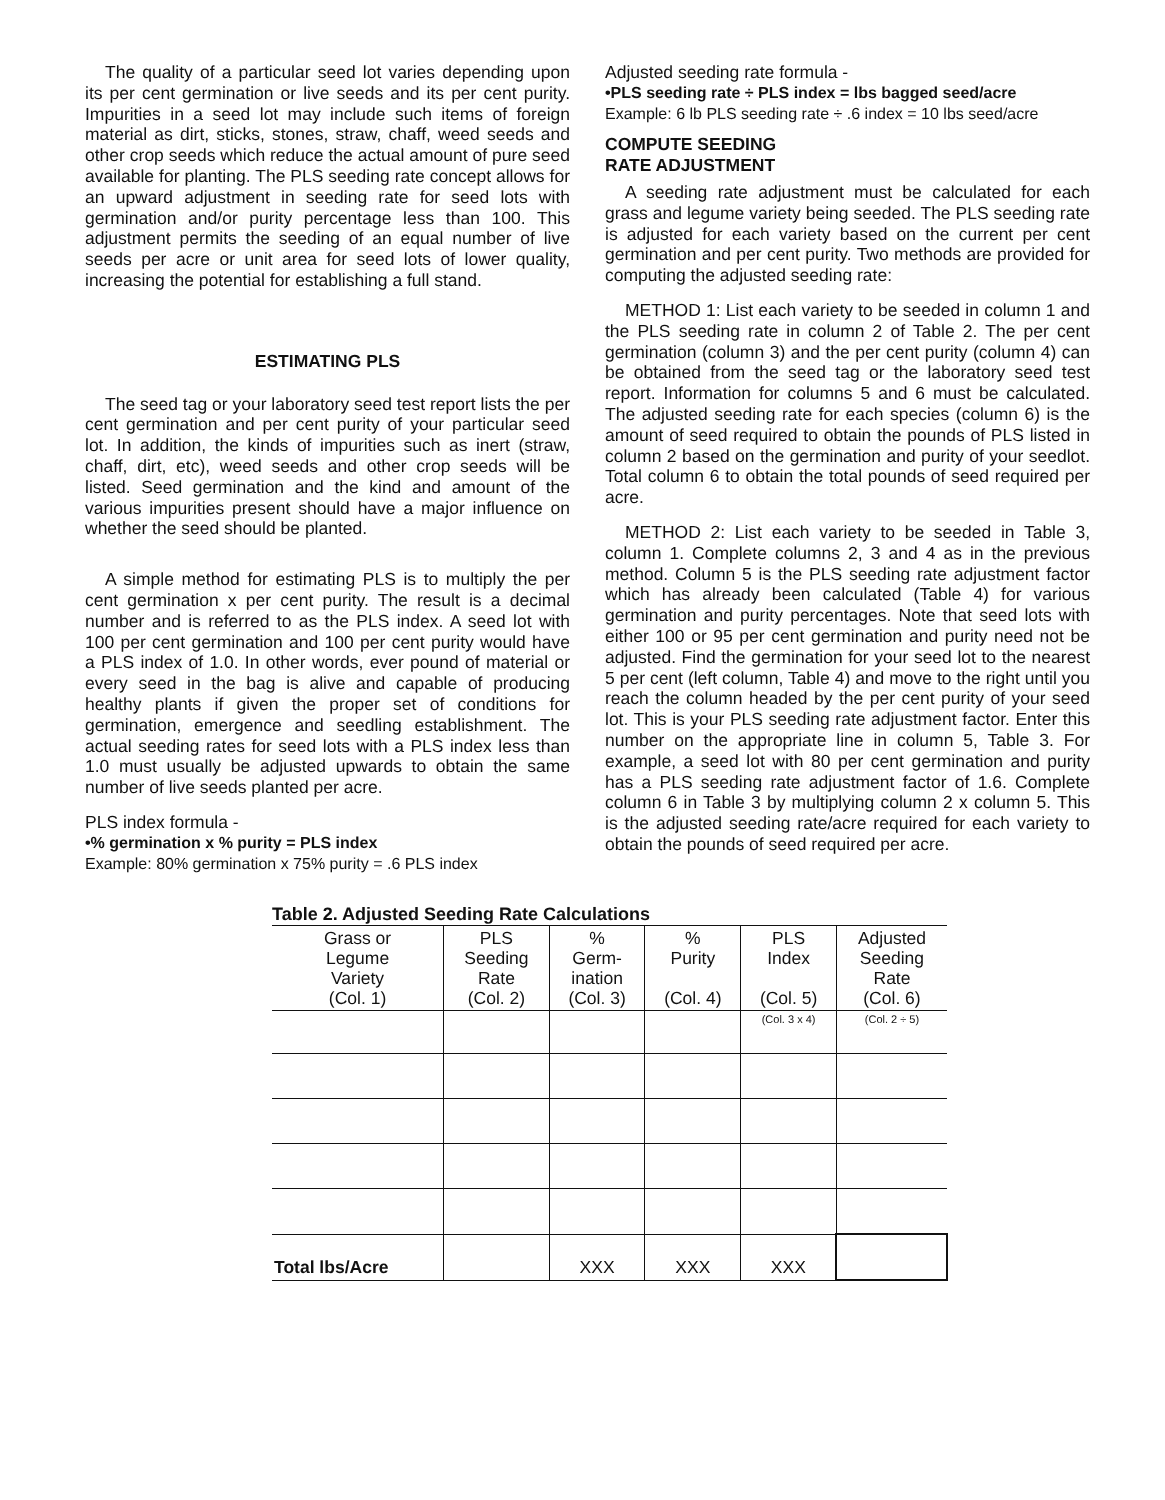The quality of a particular seed lot varies depending upon its per cent germination or live seeds and its per cent purity. Impurities in a seed lot may include such items of foreign material as dirt, sticks, stones, straw, chaff, weed seeds and other crop seeds which reduce the actual amount of pure seed available for planting. The PLS seeding rate concept allows for an upward adjustment in seeding rate for seed lots with germination and/or purity percentage less than 100. This adjustment permits the seeding of an equal number of live seeds per acre or unit area for seed lots of lower quality, increasing the potential for establishing a full stand.
ESTIMATING PLS
The seed tag or your laboratory seed test report lists the per cent germination and per cent purity of your particular seed lot. In addition, the kinds of impurities such as inert (straw, chaff, dirt, etc), weed seeds and other crop seeds will be listed. Seed germination and the kind and amount of the various impurities present should have a major influence on whether the seed should be planted.
A simple method for estimating PLS is to multiply the per cent germination x per cent purity. The result is a decimal number and is referred to as the PLS index. A seed lot with 100 per cent germination and 100 per cent purity would have a PLS index of 1.0. In other words, ever pound of material or every seed in the bag is alive and capable of producing healthy plants if given the proper set of conditions for germination, emergence and seedling establishment. The actual seeding rates for seed lots with a PLS index less than 1.0 must usually be adjusted upwards to obtain the same number of live seeds planted per acre.
PLS index formula -
•% germination x % purity = PLS index
Example: 80% germination x 75% purity = .6 PLS index
Adjusted seeding rate formula -
•PLS seeding rate ÷ PLS index = lbs bagged seed/acre
Example: 6 lb PLS seeding rate ÷ .6 index = 10 lbs seed/acre
COMPUTE SEEDING
RATE ADJUSTMENT
A seeding rate adjustment must be calculated for each grass and legume variety being seeded. The PLS seeding rate is adjusted for each variety based on the current per cent germination and per cent purity. Two methods are provided for computing the adjusted seeding rate:
METHOD 1: List each variety to be seeded in column 1 and the PLS seeding rate in column 2 of Table 2. The per cent germination (column 3) and the per cent purity (column 4) can be obtained from the seed tag or the laboratory seed test report. Information for columns 5 and 6 must be calculated. The adjusted seeding rate for each species (column 6) is the amount of seed required to obtain the pounds of PLS listed in column 2 based on the germination and purity of your seedlot. Total column 6 to obtain the total pounds of seed required per acre.
METHOD 2: List each variety to be seeded in Table 3, column 1. Complete columns 2, 3 and 4 as in the previous method. Column 5 is the PLS seeding rate adjustment factor which has already been calculated (Table 4) for various germination and purity percentages. Note that seed lots with either 100 or 95 per cent germination and purity need not be adjusted. Find the germination for your seed lot to the nearest 5 per cent (left column, Table 4) and move to the right until you reach the column headed by the per cent purity of your seed lot. This is your PLS seeding rate adjustment factor. Enter this number on the appropriate line in column 5, Table 3. For example, a seed lot with 80 per cent germination and purity has a PLS seeding rate adjustment factor of 1.6. Complete column 6 in Table 3 by multiplying column 2 x column 5. This is the adjusted seeding rate/acre required for each variety to obtain the pounds of seed required per acre.
Table 2. Adjusted Seeding Rate Calculations
| Grass or Legume Variety (Col. 1) | PLS Seeding Rate (Col. 2) | % Germ- ination (Col. 3) | % Purity (Col. 4) | PLS Index (Col. 5) | Adjusted Seeding Rate (Col. 6) |
| --- | --- | --- | --- | --- | --- |
| | | | | (Col. 3 x 4) | (Col. 2 ÷ 5) |
| Total lbs/Acre | | XXX | XXX | XXX | |